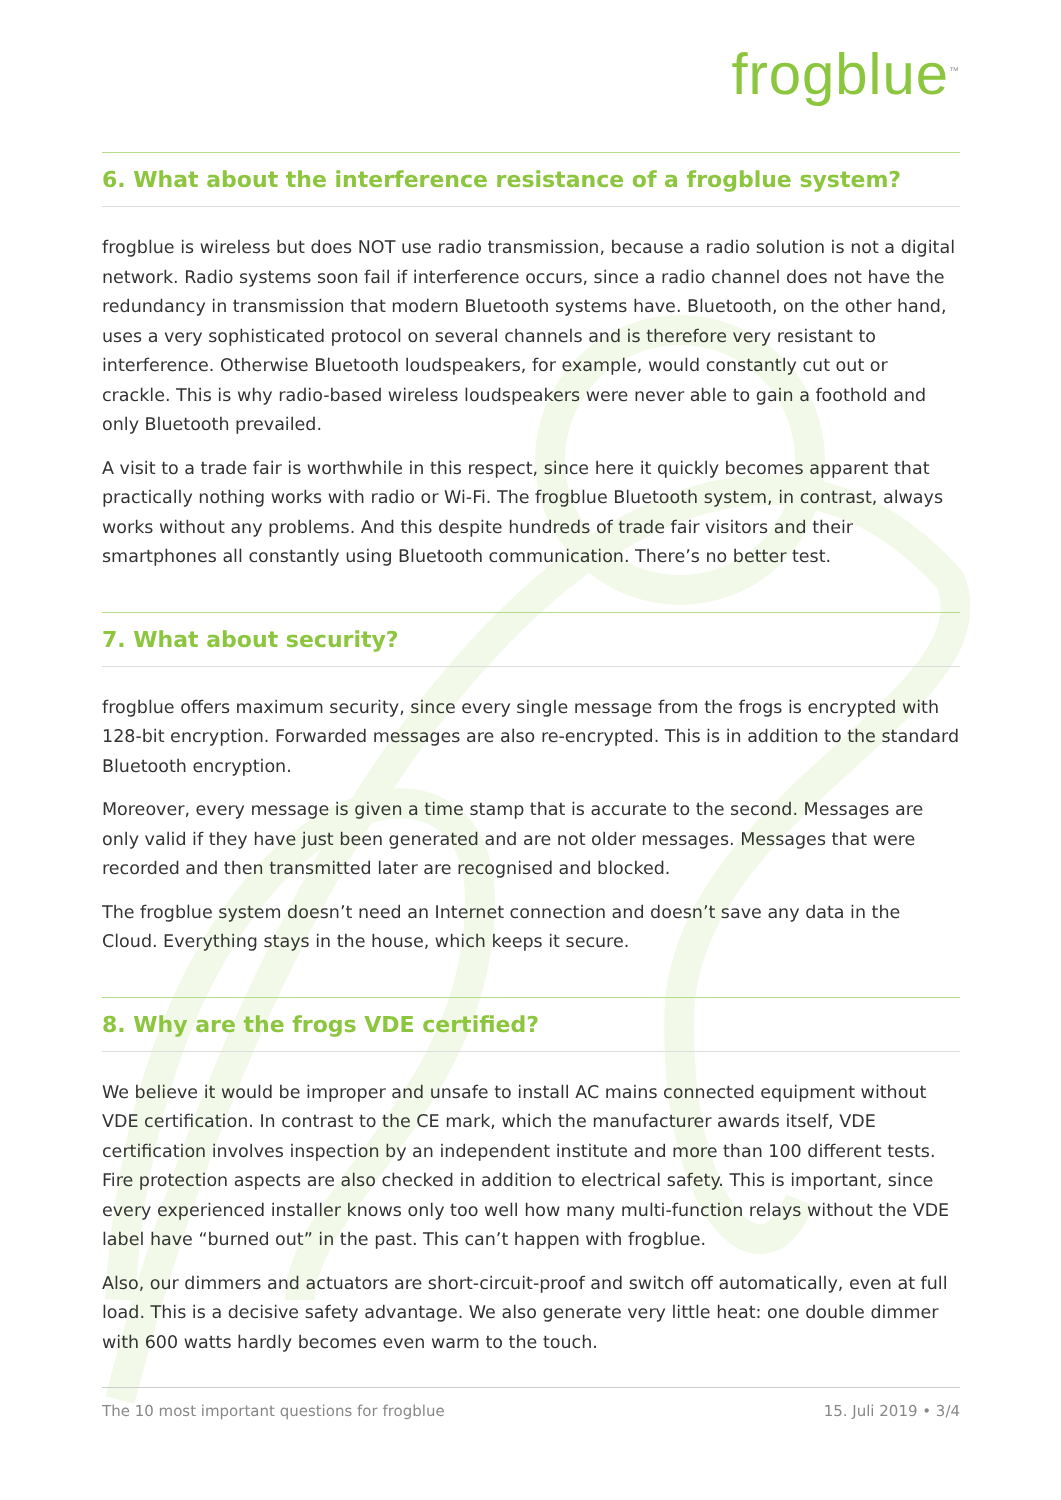frogblue<sup>™</sup>
6. What about the interference resistance of a frogblue system?
frogblue is wireless but does NOT use radio transmission, because a radio solution is not a digital network. Radio systems soon fail if interference occurs, since a radio channel does not have the redundancy in transmission that modern Bluetooth systems have. Bluetooth, on the other hand, uses a very sophisticated protocol on several channels and is therefore very resistant to interference. Otherwise Bluetooth loudspeakers, for example, would constantly cut out or crackle. This is why radio-based wireless loudspeakers were never able to gain a foothold and only Bluetooth prevailed.
A visit to a trade fair is worthwhile in this respect, since here it quickly becomes apparent that practically nothing works with radio or Wi-Fi. The frogblue Bluetooth system, in contrast, always works without any problems. And this despite hundreds of trade fair visitors and their smartphones all constantly using Bluetooth communication. There’s no better test.
7. What about security?
frogblue offers maximum security, since every single message from the frogs is encrypted with 128-bit encryption. Forwarded messages are also re-encrypted. This is in addition to the standard Bluetooth encryption.
Moreover, every message is given a time stamp that is accurate to the second. Messages are only valid if they have just been generated and are not older messages. Messages that were recorded and then transmitted later are recognised and blocked.
The frogblue system doesn’t need an Internet connection and doesn’t save any data in the Cloud. Everything stays in the house, which keeps it secure.
8. Why are the frogs VDE certified?
We believe it would be improper and unsafe to install AC mains connected equipment without VDE certification. In contrast to the CE mark, which the manufacturer awards itself, VDE certification involves inspection by an independent institute and more than 100 different tests. Fire protection aspects are also checked in addition to electrical safety. This is important, since every experienced installer knows only too well how many multi-function relays without the VDE label have “burned out” in the past. This can’t happen with frogblue.
Also, our dimmers and actuators are short-circuit-proof and switch off automatically, even at full load. This is a decisive safety advantage. We also generate very little heat: one double dimmer with 600 watts hardly becomes even warm to the touch.
The 10 most important questions for frogblue 15. Juli 2019 • 3/4